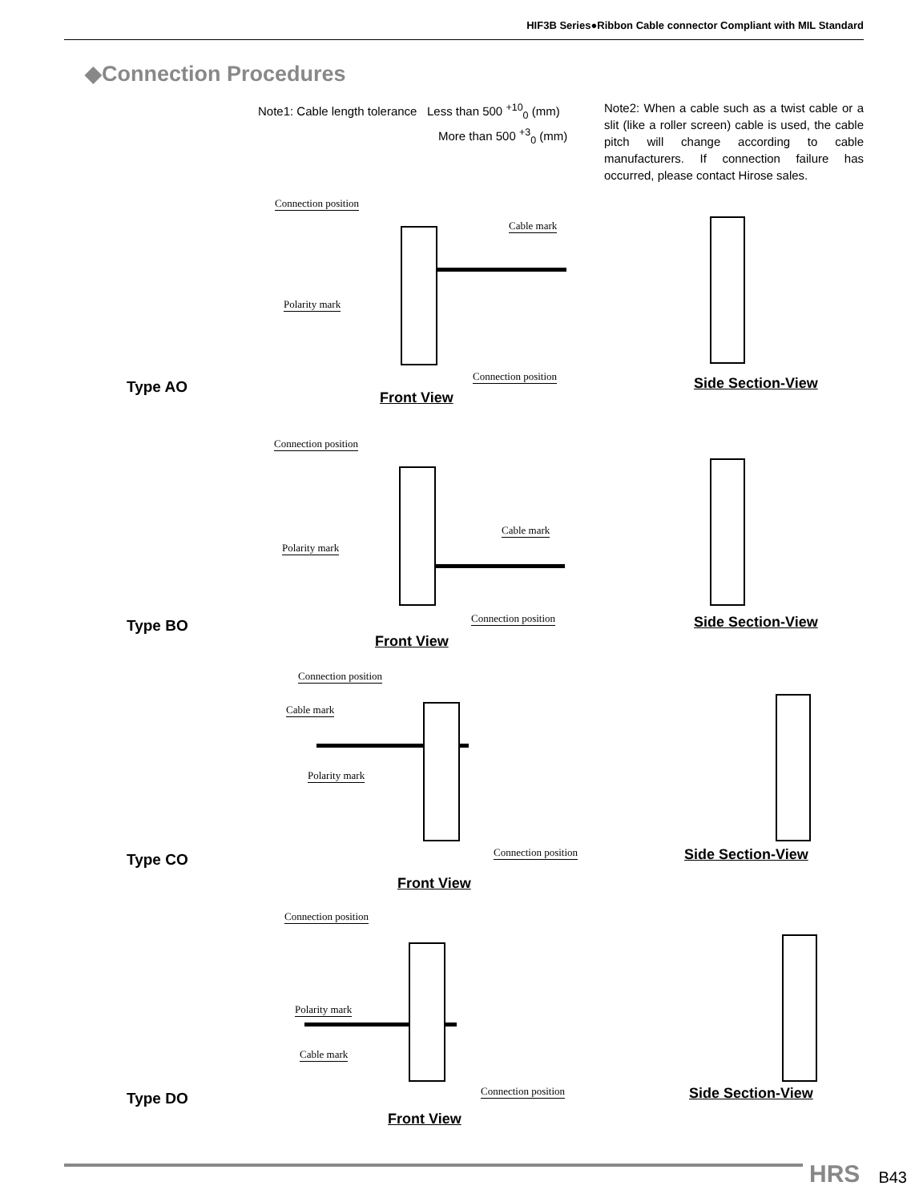HIF3B Series●Ribbon Cable connector Compliant with MIL Standard
◆Connection Procedures
Note1: Cable length tolerance Less than 500 <sup>+10</sup><sub>0</sub> (mm)
More than 500 <sup>+3</sup><sub>0</sub> (mm)
Note2: When a cable such as a twist cable or a slit (like a roller screen) cable is used, the cable pitch will change according to cable manufacturers. If connection failure has occurred, please contact Hirose sales.
Connection position
Cable mark
Polarity mark
Connection position
Type AO
Front View
Side Section-View
Connection position
Cable mark
Polarity mark
Connection position
Type BO
Front View
Side Section-View
Connection position
Cable mark
Polarity mark
Connection position
Type CO
Front View
Side Section-View
Connection position
Polarity mark
Cable mark
Connection position
Type DO
Front View
Side Section-View
HRS B43